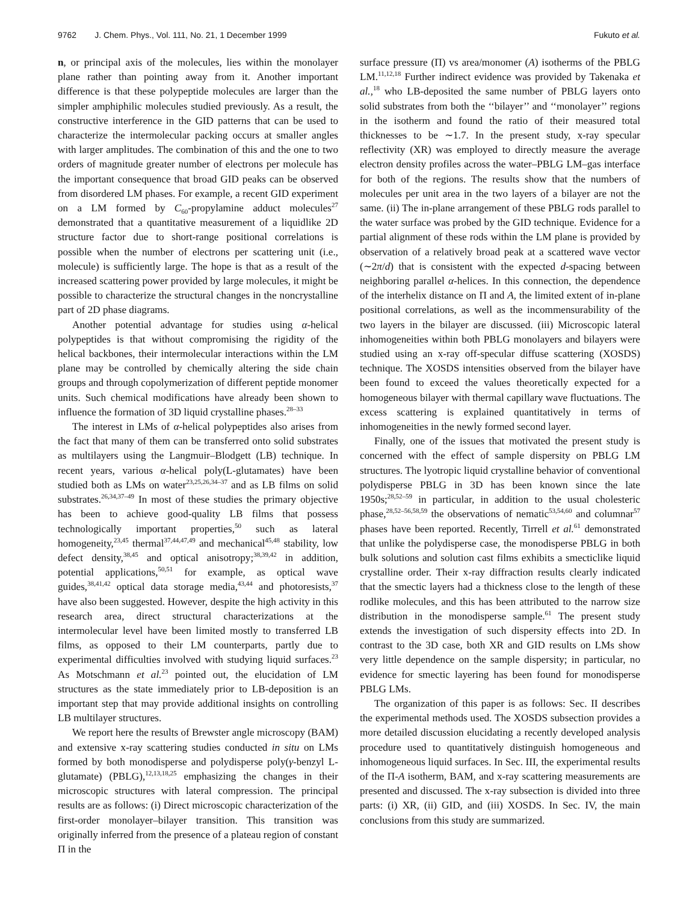9762 J. Chem. Phys., Vol. 111, No. 21, 1 December 1999 Fukuto et al.
n, or principal axis of the molecules, lies within the monolayer plane rather than pointing away from it. Another important difference is that these polypeptide molecules are larger than the simpler amphiphilic molecules studied previously. As a result, the constructive interference in the GID patterns that can be used to characterize the intermolecular packing occurs at smaller angles with larger amplitudes. The combination of this and the one to two orders of magnitude greater number of electrons per molecule has the important consequence that broad GID peaks can be observed from disordered LM phases. For example, a recent GID experiment on a LM formed by C<sub>60</sub>-propylamine adduct molecules<sup>27</sup> demonstrated that a quantitative measurement of a liquidlike 2D structure factor due to short-range positional correlations is possible when the number of electrons per scattering unit (i.e., molecule) is sufficiently large. The hope is that as a result of the increased scattering power provided by large molecules, it might be possible to characterize the structural changes in the noncrystalline part of 2D phase diagrams.
Another potential advantage for studies using α-helical polypeptides is that without compromising the rigidity of the helical backbones, their intermolecular interactions within the LM plane may be controlled by chemically altering the side chain groups and through copolymerization of different peptide monomer units. Such chemical modifications have already been shown to influence the formation of 3D liquid crystalline phases.<sup>28–33</sup>
The interest in LMs of α-helical polypeptides also arises from the fact that many of them can be transferred onto solid substrates as multilayers using the Langmuir–Blodgett (LB) technique. In recent years, various α-helical poly(L-glutamates) have been studied both as LMs on water<sup>23,25,26,34–37</sup> and as LB films on solid substrates.<sup>26,34,37–49</sup> In most of these studies the primary objective has been to achieve good-quality LB films that possess technologically important properties,<sup>50</sup> such as lateral homogeneity,<sup>23,45</sup> thermal<sup>37,44,47,49</sup> and mechanical<sup>45,48</sup> stability, low defect density,<sup>38,45</sup> and optical anisotropy;<sup>38,39,42</sup> in addition, potential applications,<sup>50,51</sup> for example, as optical wave guides,<sup>38,41,42</sup> optical data storage media,<sup>43,44</sup> and photoresists,<sup>37</sup> have also been suggested. However, despite the high activity in this research area, direct structural characterizations at the intermolecular level have been limited mostly to transferred LB films, as opposed to their LM counterparts, partly due to experimental difficulties involved with studying liquid surfaces.<sup>23</sup> As Motschmann et al.<sup>23</sup> pointed out, the elucidation of LM structures as the state immediately prior to LB-deposition is an important step that may provide additional insights on controlling LB multilayer structures.
We report here the results of Brewster angle microscopy (BAM) and extensive x-ray scattering studies conducted in situ on LMs formed by both monodisperse and polydisperse poly(γ-benzyl L-glutamate) (PBLG),<sup>12,13,18,25</sup> emphasizing the changes in their microscopic structures with lateral compression. The principal results are as follows: (i) Direct microscopic characterization of the first-order monolayer–bilayer transition. This transition was originally inferred from the presence of a plateau region of constant Π in the
surface pressure (Π) vs area/monomer (A) isotherms of the PBLG LM.<sup>11,12,18</sup> Further indirect evidence was provided by Takenaka et al.,<sup>18</sup> who LB-deposited the same number of PBLG layers onto solid substrates from both the ‘‘bilayer’’ and ‘‘monolayer’’ regions in the isotherm and found the ratio of their measured total thicknesses to be ∼1.7. In the present study, x-ray specular reflectivity (XR) was employed to directly measure the average electron density profiles across the water–PBLG LM–gas interface for both of the regions. The results show that the numbers of molecules per unit area in the two layers of a bilayer are not the same. (ii) The in-plane arrangement of these PBLG rods parallel to the water surface was probed by the GID technique. Evidence for a partial alignment of these rods within the LM plane is provided by observation of a relatively broad peak at a scattered wave vector (∼2π/d) that is consistent with the expected d-spacing between neighboring parallel α-helices. In this connection, the dependence of the interhelix distance on Π and A, the limited extent of in-plane positional correlations, as well as the incommensurability of the two layers in the bilayer are discussed. (iii) Microscopic lateral inhomogeneities within both PBLG monolayers and bilayers were studied using an x-ray off-specular diffuse scattering (XOSDS) technique. The XOSDS intensities observed from the bilayer have been found to exceed the values theoretically expected for a homogeneous bilayer with thermal capillary wave fluctuations. The excess scattering is explained quantitatively in terms of inhomogeneities in the newly formed second layer.
Finally, one of the issues that motivated the present study is concerned with the effect of sample dispersity on PBLG LM structures. The lyotropic liquid crystalline behavior of conventional polydisperse PBLG in 3D has been known since the late 1950s;<sup>28,52–59</sup> in particular, in addition to the usual cholesteric phase,<sup>28,52–56,58,59</sup> the observations of nematic<sup>53,54,60</sup> and columnar<sup>57</sup> phases have been reported. Recently, Tirrell et al.<sup>61</sup> demonstrated that unlike the polydisperse case, the monodisperse PBLG in both bulk solutions and solution cast films exhibits a smecticlike liquid crystalline order. Their x-ray diffraction results clearly indicated that the smectic layers had a thickness close to the length of these rodlike molecules, and this has been attributed to the narrow size distribution in the monodisperse sample.<sup>61</sup> The present study extends the investigation of such dispersity effects into 2D. In contrast to the 3D case, both XR and GID results on LMs show very little dependence on the sample dispersity; in particular, no evidence for smectic layering has been found for monodisperse PBLG LMs.
The organization of this paper is as follows: Sec. II describes the experimental methods used. The XOSDS subsection provides a more detailed discussion elucidating a recently developed analysis procedure used to quantitatively distinguish homogeneous and inhomogeneous liquid surfaces. In Sec. III, the experimental results of the Π-A isotherm, BAM, and x-ray scattering measurements are presented and discussed. The x-ray subsection is divided into three parts: (i) XR, (ii) GID, and (iii) XOSDS. In Sec. IV, the main conclusions from this study are summarized.